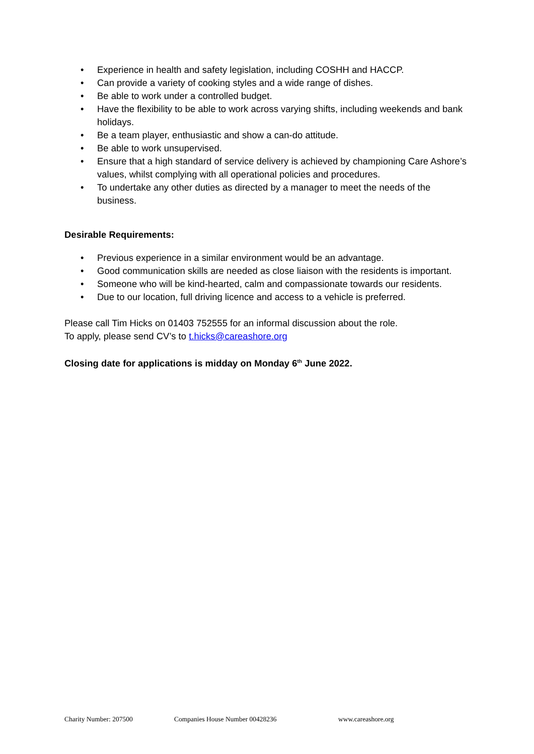• Experience in health and safety legislation, including COSHH and HACCP.
• Can provide a variety of cooking styles and a wide range of dishes.
• Be able to work under a controlled budget.
• Have the flexibility to be able to work across varying shifts, including weekends and bank holidays.
• Be a team player, enthusiastic and show a can-do attitude.
• Be able to work unsupervised.
• Ensure that a high standard of service delivery is achieved by championing Care Ashore’s values, whilst complying with all operational policies and procedures.
• To undertake any other duties as directed by a manager to meet the needs of the business.
Desirable Requirements:
• Previous experience in a similar environment would be an advantage.
• Good communication skills are needed as close liaison with the residents is important.
• Someone who will be kind-hearted, calm and compassionate towards our residents.
• Due to our location, full driving licence and access to a vehicle is preferred.
Please call Tim Hicks on 01403 752555 for an informal discussion about the role.
To apply, please send CV’s to t.hicks@careashore.org
Closing date for applications is midday on Monday 6<sup>th</sup> June 2022.
Charity Number: 207500 Companies House Number 00428236 www.careashore.org